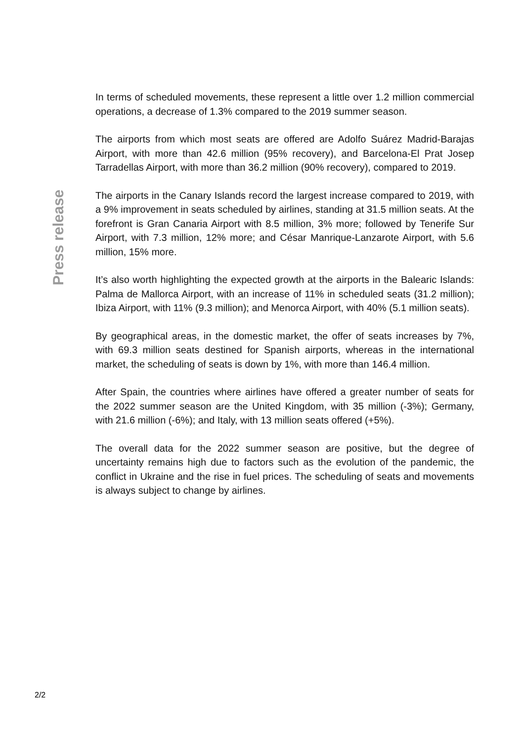Press release
In terms of scheduled movements, these represent a little over 1.2 million commercial operations, a decrease of 1.3% compared to the 2019 summer season.
The airports from which most seats are offered are Adolfo Suárez Madrid-Barajas Airport, with more than 42.6 million (95% recovery), and Barcelona-El Prat Josep Tarradellas Airport, with more than 36.2 million (90% recovery), compared to 2019.
The airports in the Canary Islands record the largest increase compared to 2019, with a 9% improvement in seats scheduled by airlines, standing at 31.5 million seats. At the forefront is Gran Canaria Airport with 8.5 million, 3% more; followed by Tenerife Sur Airport, with 7.3 million, 12% more; and César Manrique-Lanzarote Airport, with 5.6 million, 15% more.
It’s also worth highlighting the expected growth at the airports in the Balearic Islands: Palma de Mallorca Airport, with an increase of 11% in scheduled seats (31.2 million); Ibiza Airport, with 11% (9.3 million); and Menorca Airport, with 40% (5.1 million seats).
By geographical areas, in the domestic market, the offer of seats increases by 7%, with 69.3 million seats destined for Spanish airports, whereas in the international market, the scheduling of seats is down by 1%, with more than 146.4 million.
After Spain, the countries where airlines have offered a greater number of seats for the 2022 summer season are the United Kingdom, with 35 million (-3%); Germany, with 21.6 million (-6%); and Italy, with 13 million seats offered (+5%).
The overall data for the 2022 summer season are positive, but the degree of uncertainty remains high due to factors such as the evolution of the pandemic, the conflict in Ukraine and the rise in fuel prices. The scheduling of seats and movements is always subject to change by airlines.
2/2